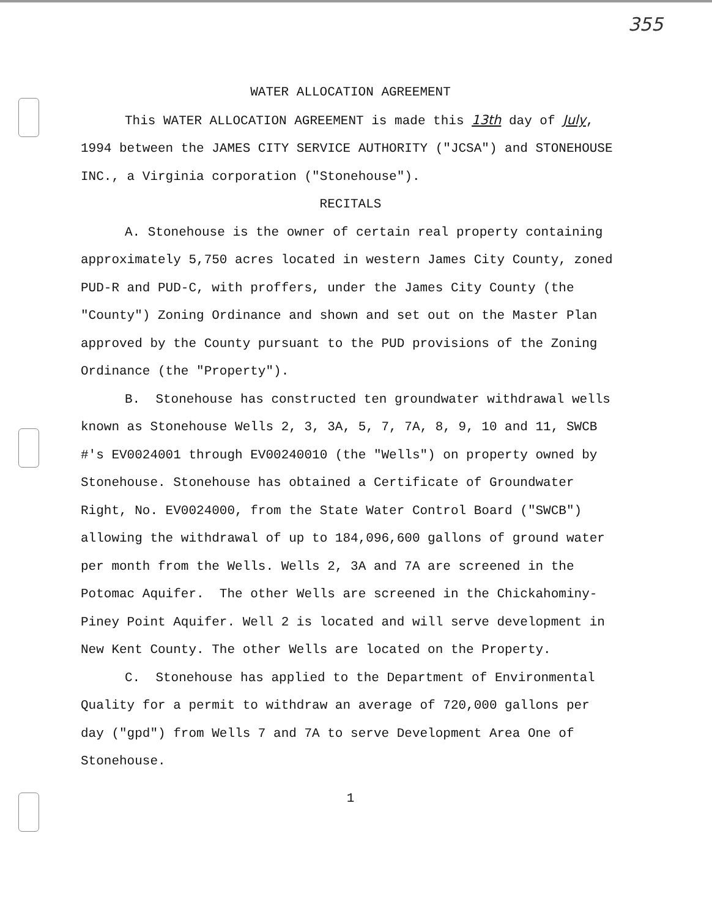355
WATER ALLOCATION AGREEMENT
This WATER ALLOCATION AGREEMENT is made this 13th day of July, 1994 between the JAMES CITY SERVICE AUTHORITY ("JCSA") and STONEHOUSE INC., a Virginia corporation ("Stonehouse").
RECITALS
A. Stonehouse is the owner of certain real property containing approximately 5,750 acres located in western James City County, zoned PUD-R and PUD-C, with proffers, under the James City County (the "County") Zoning Ordinance and shown and set out on the Master Plan approved by the County pursuant to the PUD provisions of the Zoning Ordinance (the "Property").
B. Stonehouse has constructed ten groundwater withdrawal wells known as Stonehouse Wells 2, 3, 3A, 5, 7, 7A, 8, 9, 10 and 11, SWCB #'s EV0024001 through EV00240010 (the "Wells") on property owned by Stonehouse. Stonehouse has obtained a Certificate of Groundwater Right, No. EV0024000, from the State Water Control Board ("SWCB") allowing the withdrawal of up to 184,096,600 gallons of ground water per month from the Wells. Wells 2, 3A and 7A are screened in the Potomac Aquifer. The other Wells are screened in the Chickahominy-Piney Point Aquifer. Well 2 is located and will serve development in New Kent County. The other Wells are located on the Property.
C. Stonehouse has applied to the Department of Environmental Quality for a permit to withdraw an average of 720,000 gallons per day ("gpd") from Wells 7 and 7A to serve Development Area One of Stonehouse.
1